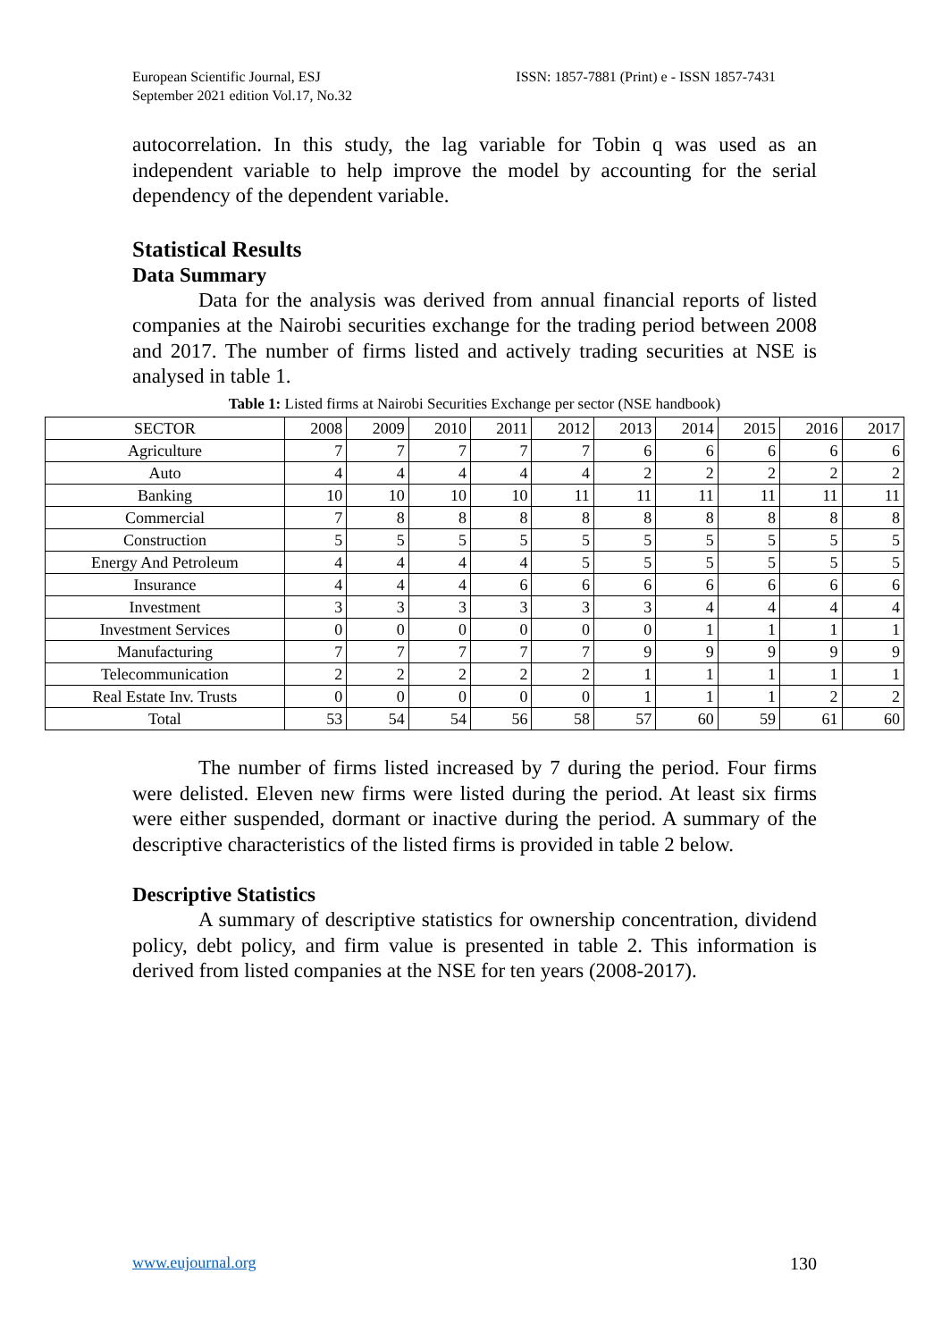European Scientific Journal, ESJ
September 2021 edition Vol.17, No.32
ISSN: 1857-7881 (Print) e - ISSN 1857-7431
autocorrelation. In this study, the lag variable for Tobin q was used as an independent variable to help improve the model by accounting for the serial dependency of the dependent variable.
Statistical Results
Data Summary
Data for the analysis was derived from annual financial reports of listed companies at the Nairobi securities exchange for the trading period between 2008 and 2017. The number of firms listed and actively trading securities at NSE is analysed in table 1.
Table 1: Listed firms at Nairobi Securities Exchange per sector (NSE handbook)
| SECTOR | 2008 | 2009 | 2010 | 2011 | 2012 | 2013 | 2014 | 2015 | 2016 | 2017 |
| --- | --- | --- | --- | --- | --- | --- | --- | --- | --- | --- |
| Agriculture | 7 | 7 | 7 | 7 | 7 | 6 | 6 | 6 | 6 | 6 |
| Auto | 4 | 4 | 4 | 4 | 4 | 2 | 2 | 2 | 2 | 2 |
| Banking | 10 | 10 | 10 | 10 | 11 | 11 | 11 | 11 | 11 | 11 |
| Commercial | 7 | 8 | 8 | 8 | 8 | 8 | 8 | 8 | 8 | 8 |
| Construction | 5 | 5 | 5 | 5 | 5 | 5 | 5 | 5 | 5 | 5 |
| Energy And Petroleum | 4 | 4 | 4 | 4 | 5 | 5 | 5 | 5 | 5 | 5 |
| Insurance | 4 | 4 | 4 | 6 | 6 | 6 | 6 | 6 | 6 | 6 |
| Investment | 3 | 3 | 3 | 3 | 3 | 3 | 4 | 4 | 4 | 4 |
| Investment Services | 0 | 0 | 0 | 0 | 0 | 0 | 1 | 1 | 1 | 1 |
| Manufacturing | 7 | 7 | 7 | 7 | 7 | 9 | 9 | 9 | 9 | 9 |
| Telecommunication | 2 | 2 | 2 | 2 | 2 | 1 | 1 | 1 | 1 | 1 |
| Real Estate Inv. Trusts | 0 | 0 | 0 | 0 | 0 | 1 | 1 | 1 | 2 | 2 |
| Total | 53 | 54 | 54 | 56 | 58 | 57 | 60 | 59 | 61 | 60 |
The number of firms listed increased by 7 during the period. Four firms were delisted. Eleven new firms were listed during the period. At least six firms were either suspended, dormant or inactive during the period. A summary of the descriptive characteristics of the listed firms is provided in table 2 below.
Descriptive Statistics
A summary of descriptive statistics for ownership concentration, dividend policy, debt policy, and firm value is presented in table 2. This information is derived from listed companies at the NSE for ten years (2008-2017).
www.eujournal.org 130